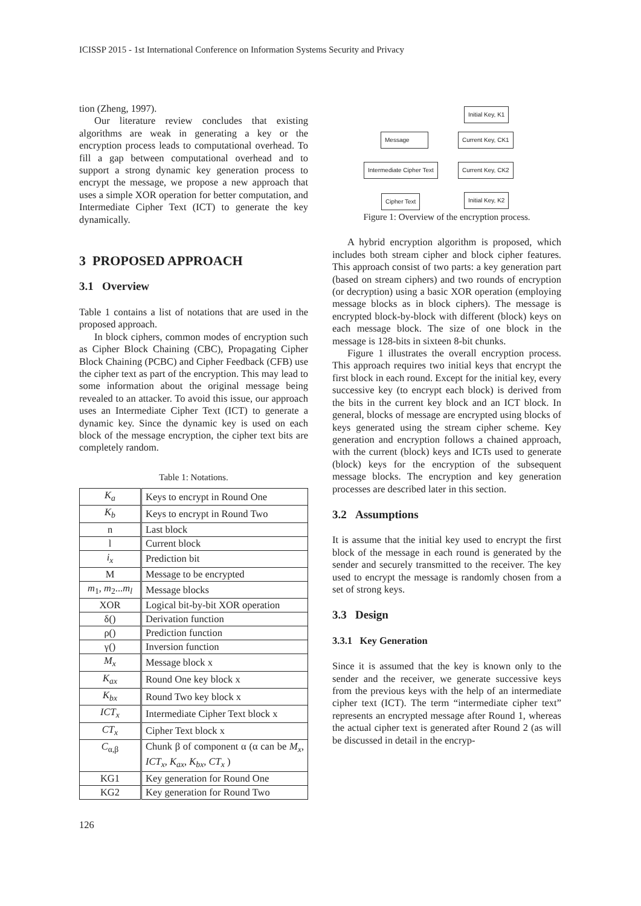ICISSP 2015 - 1st International Conference on Information Systems Security and Privacy
tion (Zheng, 1997).
Our literature review concludes that existing algorithms are weak in generating a key or the encryption process leads to computational overhead. To fill a gap between computational overhead and to support a strong dynamic key generation process to encrypt the message, we propose a new approach that uses a simple XOR operation for better computation, and Intermediate Cipher Text (ICT) to generate the key dynamically.
3 PROPOSED APPROACH
3.1 Overview
Table 1 contains a list of notations that are used in the proposed approach.
In block ciphers, common modes of encryption such as Cipher Block Chaining (CBC), Propagating Cipher Block Chaining (PCBC) and Cipher Feedback (CFB) use the cipher text as part of the encryption. This may lead to some information about the original message being revealed to an attacker. To avoid this issue, our approach uses an Intermediate Cipher Text (ICT) to generate a dynamic key. Since the dynamic key is used on each block of the message encryption, the cipher text bits are completely random.
Table 1: Notations.
| K<sub>a</sub> | Keys to encrypt in Round One |
| K<sub>b</sub> | Keys to encrypt in Round Two |
| n | Last block |
| l | Current block |
| i<sub>x</sub> | Prediction bit |
| M | Message to be encrypted |
| m<sub>1</sub>, m<sub>2</sub>... m<sub>l</sub> | Message blocks |
| XOR | Logical bit-by-bit XOR operation |
| δ() | Derivation function |
| ρ() | Prediction function |
| γ() | Inversion function |
| M<sub>x</sub> | Message block x |
| K<sub>ax</sub> | Round One key block x |
| K<sub>bx</sub> | Round Two key block x |
| ICT<sub>x</sub> | Intermediate Cipher Text block x |
| CT<sub>x</sub> | Cipher Text block x |
| C<sub>α,β</sub> | Chunk β of component α (α can be M<sub>x</sub> , ICT<sub>x</sub> , K<sub>ax</sub> , K<sub>bx</sub> , CT<sub>x</sub> ) |
| KG1 | Key generation for Round One |
| KG2 | Key generation for Round Two |
Initial Key, K1
Message Current Key, CK1
Intermediate Cipher Text Current Key, CK2
Cipher Text Initial Key, K2
Figure 1: Overview of the encryption process.
A hybrid encryption algorithm is proposed, which includes both stream cipher and block cipher features. This approach consist of two parts: a key generation part (based on stream ciphers) and two rounds of encryption (or decryption) using a basic XOR operation (employing message blocks as in block ciphers). The message is encrypted block-by-block with different (block) keys on each message block. The size of one block in the message is 128-bits in sixteen 8-bit chunks.
Figure 1 illustrates the overall encryption process. This approach requires two initial keys that encrypt the first block in each round. Except for the initial key, every successive key (to encrypt each block) is derived from the bits in the current key block and an ICT block. In general, blocks of message are encrypted using blocks of keys generated using the stream cipher scheme. Key generation and encryption follows a chained approach, with the current (block) keys and ICTs used to generate (block) keys for the encryption of the subsequent message blocks. The encryption and key generation processes are described later in this section.
3.2 Assumptions
It is assume that the initial key used to encrypt the first block of the message in each round is generated by the sender and securely transmitted to the receiver. The key used to encrypt the message is randomly chosen from a set of strong keys.
3.3 Design
3.3.1 Key Generation
Since it is assumed that the key is known only to the sender and the receiver, we generate successive keys from the previous keys with the help of an intermediate cipher text (ICT). The term “intermediate cipher text” represents an encrypted message after Round 1, whereas the actual cipher text is generated after Round 2 (as will be discussed in detail in the encryp-
126